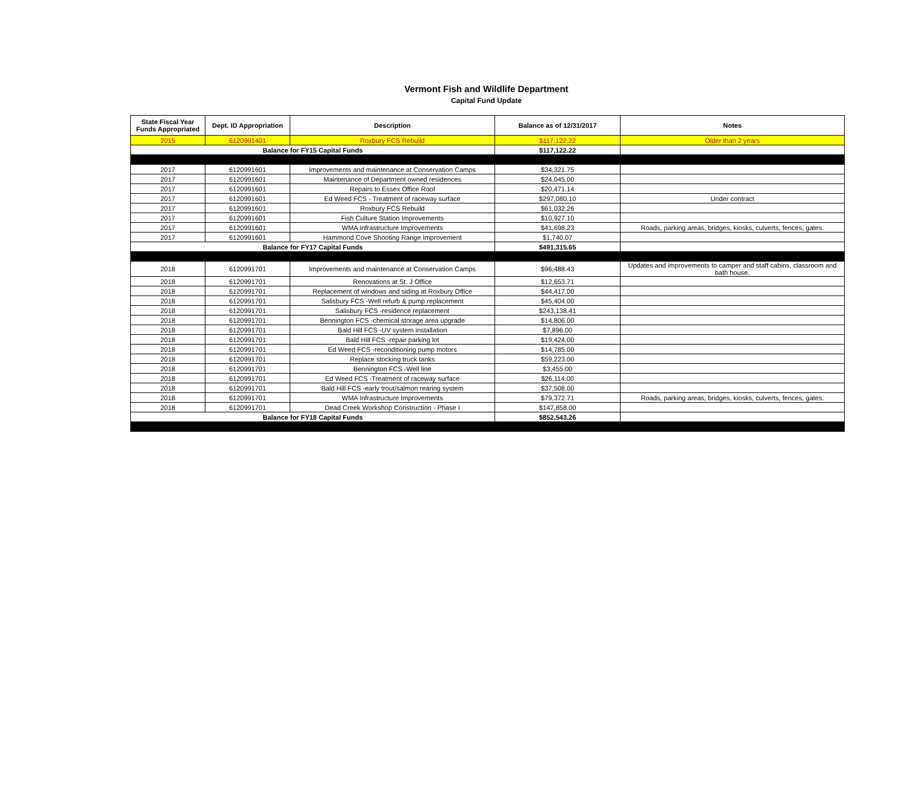Vermont Fish and Wildlife Department
Capital Fund Update
| State Fiscal Year Funds Appropriated | Dept. ID Appropriation | Description | Balance as of 12/31/2017 | Notes |
| --- | --- | --- | --- | --- |
| 2015 | 6120991401 | Roxbury FCS Rebuild | $117,122.22 | Older than 2 years |
| Balance for FY15 Capital Funds | | | $117,122.22 | |
| 2017 | 6120991601 | Improvements and maintenance at Conservation Camps | $34,321.75 | |
| 2017 | 6120991601 | Maintenance of Department owned residences | $24,045.00 | |
| 2017 | 6120991601 | Repairs to Essex Office Roof | $20,471.14 | |
| 2017 | 6120991601 | Ed Weed FCS - Treatment of raceway surface | $297,080.10 | Under contract |
| 2017 | 6120991601 | Roxbury FCS Rebuild | $61,032.26 | |
| 2017 | 6120991601 | Fish Culture Station Improvements | $10,927.10 | |
| 2017 | 6120991601 | WMA Infrastructure Improvements | $41,698.23 | Roads, parking areas, bridges, kiosks, culverts, fences, gates. |
| 2017 | 6120991601 | Hammond Cove Shooting Range Improvement | $1,740.07 | |
| Balance for FY17 Capital Funds | | | $491,315.65 | |
| 2018 | 6120991701 | Improvements and maintenance at Conservation Camps | $96,488.43 | Updates and improvements to camper and staff cabins, classroom and bath house. |
| 2018 | 6120991701 | Renovations at St. J Office | $12,653.71 | |
| 2018 | 6120991701 | Replacement of windows and siding at Roxbury Office | $44,417.00 | |
| 2018 | 6120991701 | Salisbury FCS -Well refurb & pump replacement | $45,404.00 | |
| 2018 | 6120991701 | Salisbury FCS -residence replacement | $243,138.41 | |
| 2018 | 6120991701 | Bennington FCS -chemical storage area upgrade | $14,806.00 | |
| 2018 | 6120991701 | Bald Hill FCS -UV system installation | $7,896.00 | |
| 2018 | 6120991701 | Bald Hill FCS -repair parking lot | $19,424.00 | |
| 2018 | 6120991701 | Ed Weed FCS -reconditioning pump motors | $14,785.00 | |
| 2018 | 6120991701 | Replace stocking truck tanks | $59,223.00 | |
| 2018 | 6120991701 | Bennington FCS -Well line | $3,455.00 | |
| 2018 | 6120991701 | Ed Weed FCS -Treatment of raceway surface | $26,114.00 | |
| 2018 | 6120991701 | Bald Hill FCS -early trout/salmon rearing system | $37,508.00 | |
| 2018 | 6120991701 | WMA Infrastructure Improvements | $79,372.71 | Roads, parking areas, bridges, kiosks, culverts, fences, gates. |
| 2018 | 6120991701 | Dead Creek Workshop Construction - Phase I | $147,858.00 | |
| Balance for FY18 Capital Funds | | | $852,543.26 | |